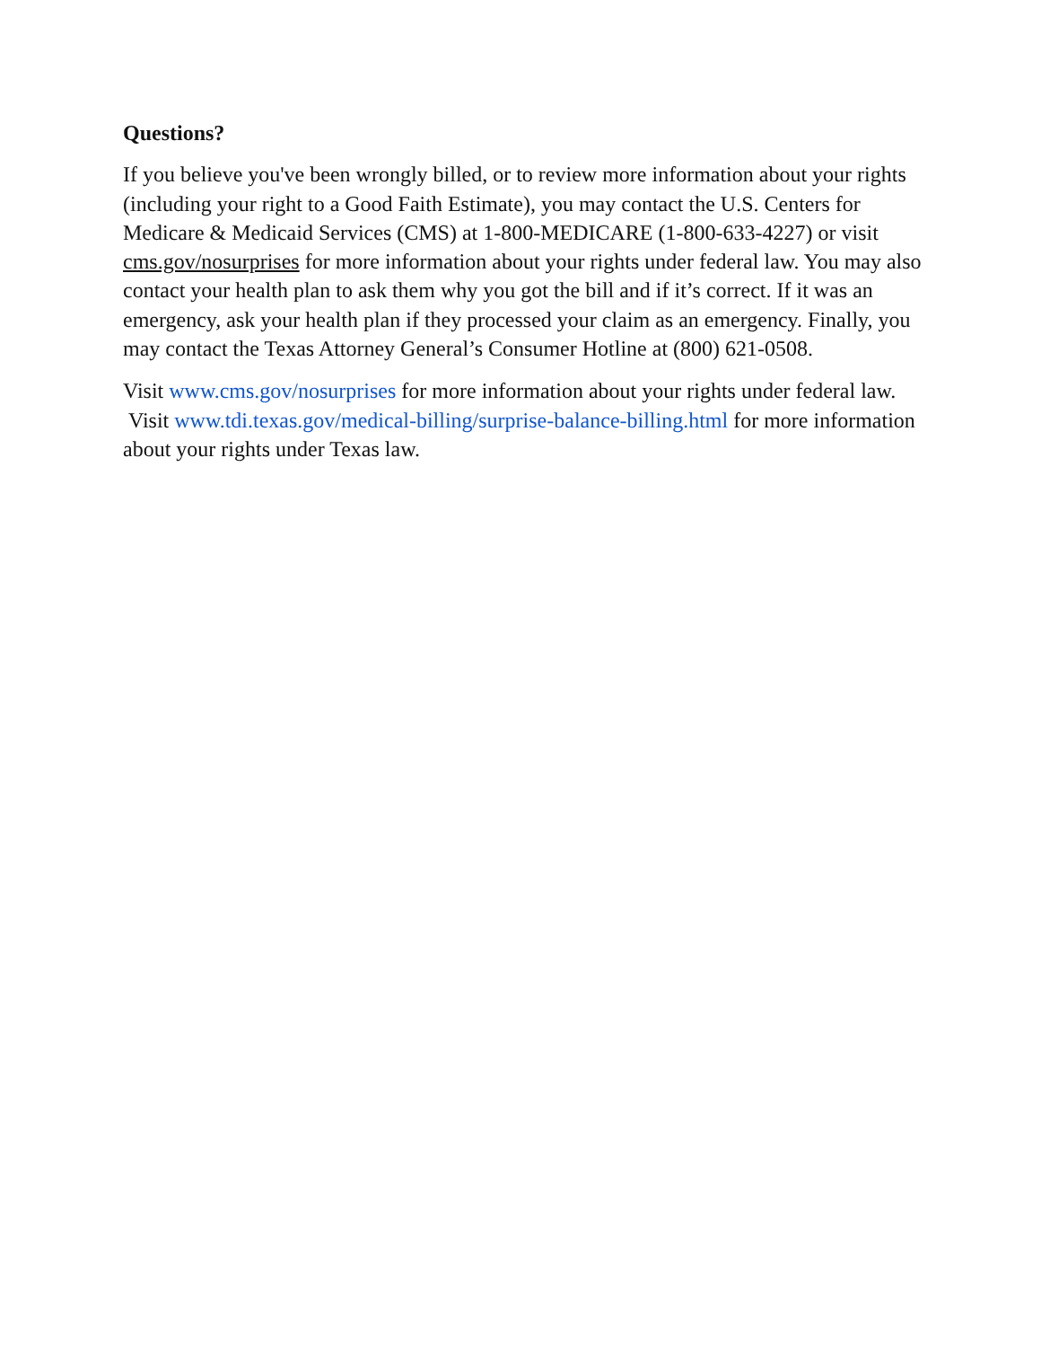Questions?
If you believe you've been wrongly billed, or to review more information about your rights (including your right to a Good Faith Estimate), you may contact the U.S. Centers for Medicare & Medicaid Services (CMS) at 1-800-MEDICARE (1-800-633-4227) or visit cms.gov/nosurprises for more information about your rights under federal law. You may also contact your health plan to ask them why you got the bill and if it’s correct. If it was an emergency, ask your health plan if they processed your claim as an emergency. Finally, you may contact the Texas Attorney General’s Consumer Hotline at (800) 621-0508.
Visit www.cms.gov/nosurprises for more information about your rights under federal law. Visit www.tdi.texas.gov/medical-billing/surprise-balance-billing.html for more information about your rights under Texas law.